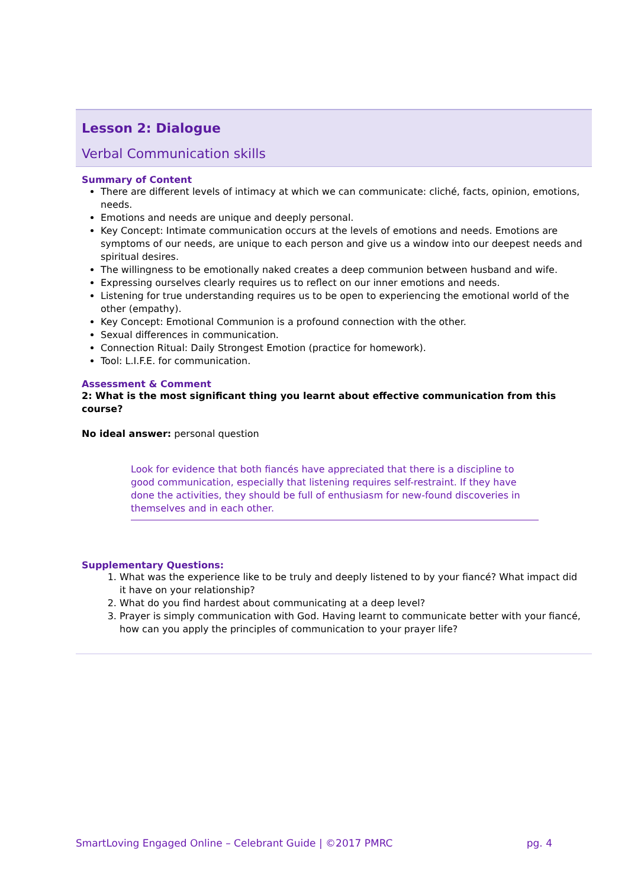Lesson 2: Dialogue
Verbal Communication skills
Summary of Content
There are different levels of intimacy at which we can communicate: cliché, facts, opinion, emotions, needs.
Emotions and needs are unique and deeply personal.
Key Concept: Intimate communication occurs at the levels of emotions and needs. Emotions are symptoms of our needs, are unique to each person and give us a window into our deepest needs and spiritual desires.
The willingness to be emotionally naked creates a deep communion between husband and wife.
Expressing ourselves clearly requires us to reflect on our inner emotions and needs.
Listening for true understanding requires us to be open to experiencing the emotional world of the other (empathy).
Key Concept: Emotional Communion is a profound connection with the other.
Sexual differences in communication.
Connection Ritual: Daily Strongest Emotion (practice for homework).
Tool: L.I.F.E. for communication.
Assessment & Comment
2: What is the most significant thing you learnt about effective communication from this course?
No ideal answer: personal question
Look for evidence that both fiancés have appreciated that there is a discipline to good communication, especially that listening requires self-restraint. If they have done the activities, they should be full of enthusiasm for new-found discoveries in themselves and in each other.
Supplementary Questions:
1. What was the experience like to be truly and deeply listened to by your fiancé? What impact did it have on your relationship?
2. What do you find hardest about communicating at a deep level?
3. Prayer is simply communication with God. Having learnt to communicate better with your fiancé, how can you apply the principles of communication to your prayer life?
SmartLoving Engaged Online – Celebrant Guide | ©2017 PMRC pg. 4